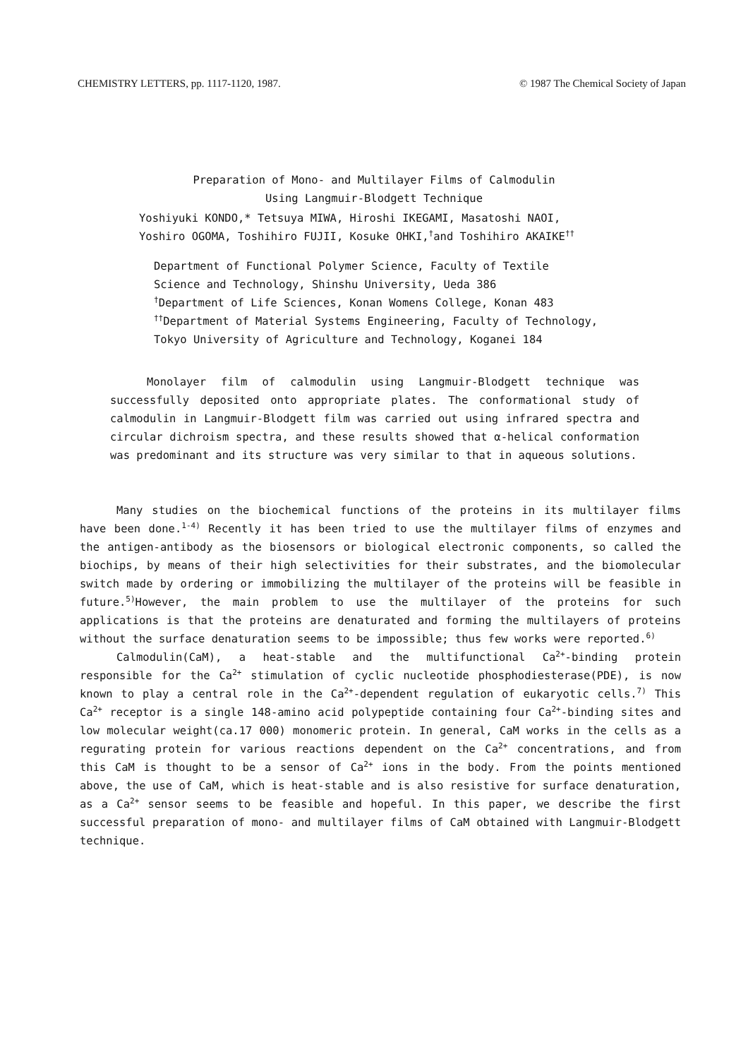CHEMISTRY LETTERS, pp. 1117-1120, 1987. © 1987 The Chemical Society of Japan
Preparation of Mono- and Multilayer Films of Calmodulin
Using Langmuir-Blodgett Technique
Yoshiyuki KONDO,* Tetsuya MIWA, Hiroshi IKEGAMI, Masatoshi NAOI,
Yoshiro OGOMA, Toshihiro FUJII, Kosuke OHKI,<sup>†</sup>and Toshihiro AKAIKE<sup>††</sup>
Department of Functional Polymer Science, Faculty of Textile
Science and Technology, Shinshu University, Ueda 386
<sup>†</sup> Department of Life Sciences, Konan Womens College, Konan 483
<sup>††</sup> Department of Material Systems Engineering, Faculty of Technology,
Tokyo University of Agriculture and Technology, Koganei 184
Monolayer film of calmodulin using Langmuir-Blodgett technique was successfully deposited onto appropriate plates. The conformational study of calmodulin in Langmuir-Blodgett film was carried out using infrared spectra and circular dichroism spectra, and these results showed that α-helical conformation was predominant and its structure was very similar to that in aqueous solutions.
Many studies on the biochemical functions of the proteins in its multilayer films have been done.<sup>1-4)</sup> Recently it has been tried to use the multilayer films of enzymes and the antigen-antibody as the biosensors or biological electronic components, so called the biochips, by means of their high selectivities for their substrates, and the biomolecular switch made by ordering or immobilizing the multilayer of the proteins will be feasible in future.<sup>5)</sup>However, the main problem to use the multilayer of the proteins for such applications is that the proteins are denaturated and forming the multilayers of proteins without the surface denaturation seems to be impossible; thus few works were reported.<sup>6)</sup>
Calmodulin(CaM), a heat-stable and the multifunctional Ca<sup>2+</sup>-binding protein responsible for the Ca<sup>2+</sup> stimulation of cyclic nucleotide phosphodiesterase(PDE), is now known to play a central role in the Ca<sup>2+</sup>-dependent regulation of eukaryotic cells.<sup>7)</sup> This Ca<sup>2+</sup> receptor is a single 148-amino acid polypeptide containing four Ca<sup>2+</sup>-binding sites and low molecular weight(ca.17 000) monomeric protein. In general, CaM works in the cells as a regurating protein for various reactions dependent on the Ca<sup>2+</sup> concentrations, and from this CaM is thought to be a sensor of Ca<sup>2+</sup> ions in the body. From the points mentioned above, the use of CaM, which is heat-stable and is also resistive for surface denaturation, as a Ca<sup>2+</sup> sensor seems to be feasible and hopeful. In this paper, we describe the first successful preparation of mono- and multilayer films of CaM obtained with Langmuir-Blodgett technique.